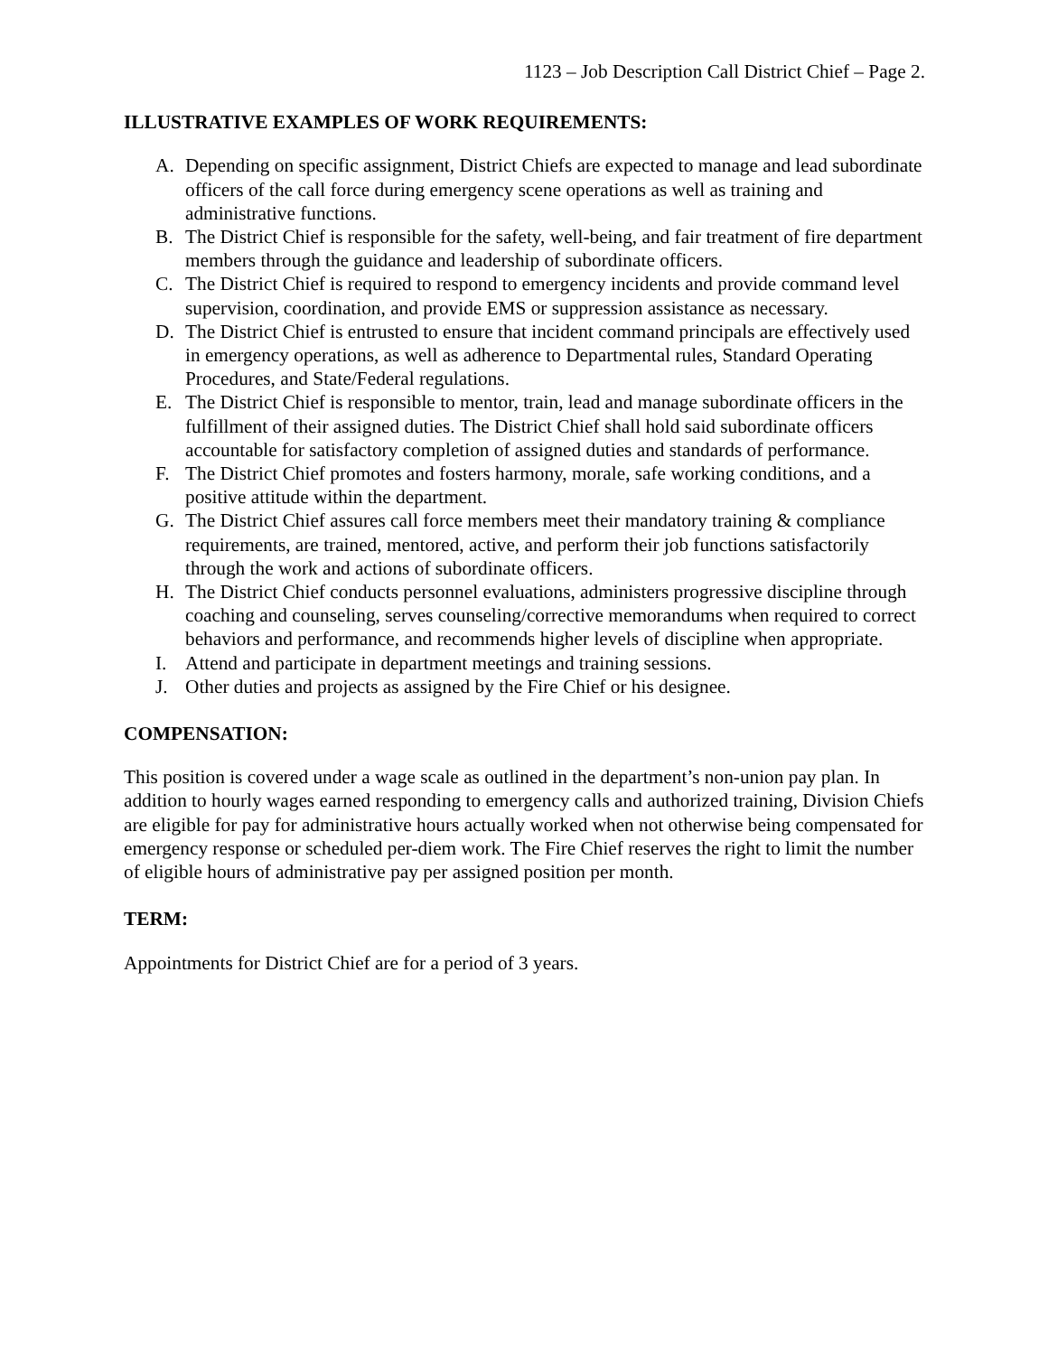1123 – Job Description Call District Chief – Page 2.
ILLUSTRATIVE EXAMPLES OF WORK REQUIREMENTS:
A. Depending on specific assignment, District Chiefs are expected to manage and lead subordinate officers of the call force during emergency scene operations as well as training and administrative functions.
B. The District Chief is responsible for the safety, well-being, and fair treatment of fire department members through the guidance and leadership of subordinate officers.
C. The District Chief is required to respond to emergency incidents and provide command level supervision, coordination, and provide EMS or suppression assistance as necessary.
D. The District Chief is entrusted to ensure that incident command principals are effectively used in emergency operations, as well as adherence to Departmental rules, Standard Operating Procedures, and State/Federal regulations.
E. The District Chief is responsible to mentor, train, lead and manage subordinate officers in the fulfillment of their assigned duties. The District Chief shall hold said subordinate officers accountable for satisfactory completion of assigned duties and standards of performance.
F. The District Chief promotes and fosters harmony, morale, safe working conditions, and a positive attitude within the department.
G. The District Chief assures call force members meet their mandatory training & compliance requirements, are trained, mentored, active, and perform their job functions satisfactorily through the work and actions of subordinate officers.
H. The District Chief conducts personnel evaluations, administers progressive discipline through coaching and counseling, serves counseling/corrective memorandums when required to correct behaviors and performance, and recommends higher levels of discipline when appropriate.
I. Attend and participate in department meetings and training sessions.
J. Other duties and projects as assigned by the Fire Chief or his designee.
COMPENSATION:
This position is covered under a wage scale as outlined in the department’s non-union pay plan. In addition to hourly wages earned responding to emergency calls and authorized training, Division Chiefs are eligible for pay for administrative hours actually worked when not otherwise being compensated for emergency response or scheduled per-diem work. The Fire Chief reserves the right to limit the number of eligible hours of administrative pay per assigned position per month.
TERM:
Appointments for District Chief are for a period of 3 years.